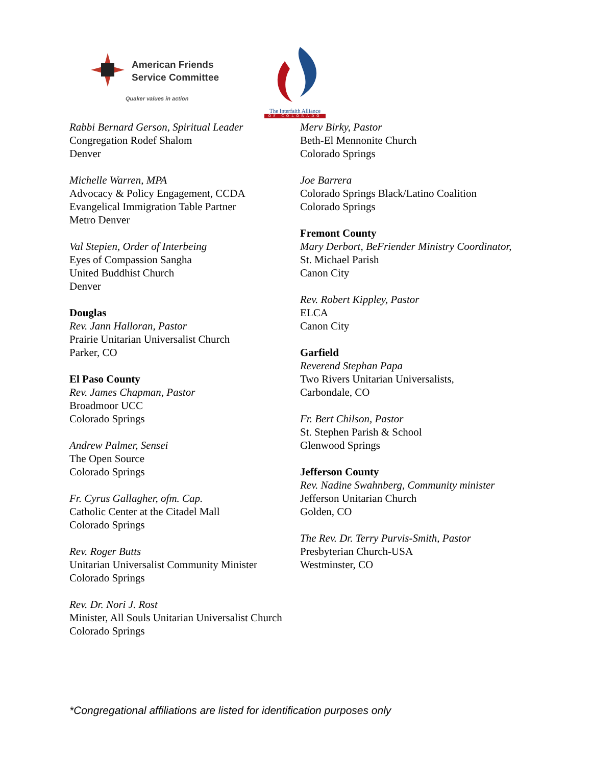American Friends
Service Committee
Quaker values in action
The Interfaith Alliance
OF COLORADO
Rabbi Bernard Gerson, Spiritual Leader
Congregation Rodef Shalom
Denver
Michelle Warren, MPA
Advocacy & Policy Engagement, CCDA
Evangelical Immigration Table Partner
Metro Denver
Val Stepien, Order of Interbeing
Eyes of Compassion Sangha
United Buddhist Church
Denver
Douglas
Rev. Jann Halloran, Pastor
Prairie Unitarian Universalist Church
Parker, CO
El Paso County
Rev. James Chapman, Pastor
Broadmoor UCC
Colorado Springs
Andrew Palmer, Sensei
The Open Source
Colorado Springs
Fr. Cyrus Gallagher, ofm. Cap.
Catholic Center at the Citadel Mall
Colorado Springs
Rev. Roger Butts
Unitarian Universalist Community Minister
Colorado Springs
Rev. Dr. Nori J. Rost
Minister, All Souls Unitarian Universalist Church
Colorado Springs
Merv Birky, Pastor
Beth-El Mennonite Church
Colorado Springs
Joe Barrera
Colorado Springs Black/Latino Coalition
Colorado Springs
Fremont County
Mary Derbort, BeFriender Ministry Coordinator,
St. Michael Parish
Canon City
Rev. Robert Kippley, Pastor
ELCA
Canon City
Garfield
Reverend Stephan Papa
Two Rivers Unitarian Universalists,
Carbondale, CO
Fr. Bert Chilson, Pastor
St. Stephen Parish & School
Glenwood Springs
Jefferson County
Rev. Nadine Swahnberg, Community minister
Jefferson Unitarian Church
Golden, CO
The Rev. Dr. Terry Purvis-Smith, Pastor
Presbyterian Church-USA
Westminster, CO
*Congregational affiliations are listed for identification purposes only